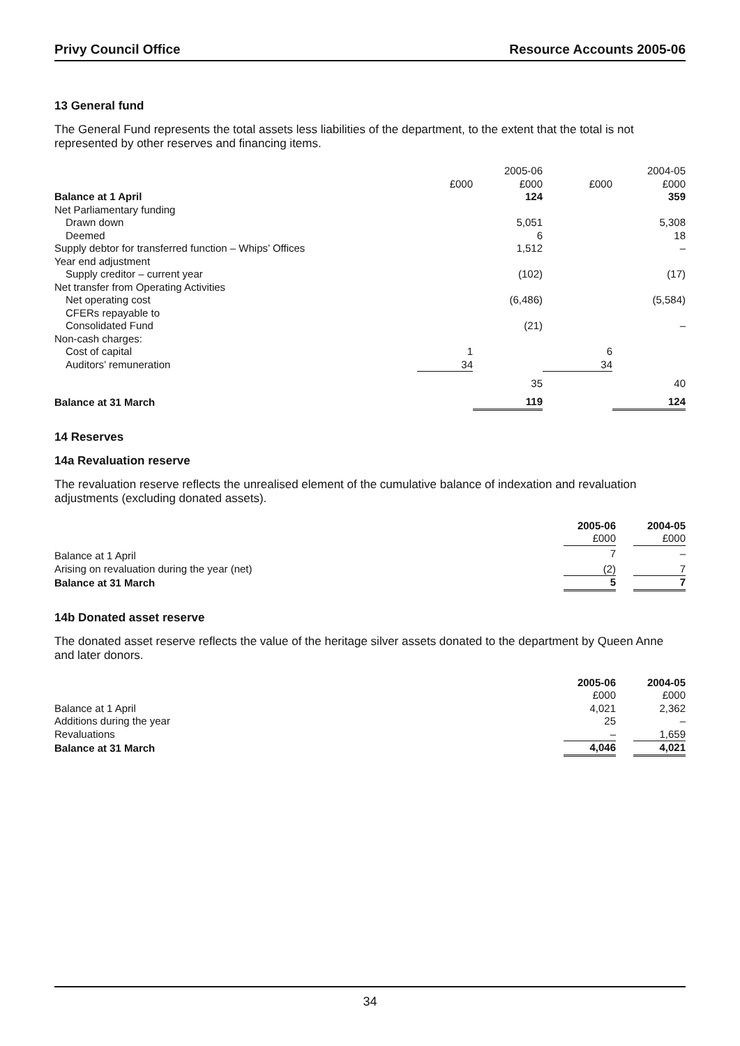Privy Council Office Resource Accounts 2005-06
13 General fund
The General Fund represents the total assets less liabilities of the department, to the extent that the total is not represented by other reserves and financing items.
| | | 2005-06 | | 2004-05 |
| | £000 | £000 | £000 | £000 |
| Balance at 1 April | | 124 | | 359 |
| Net Parliamentary funding | | | | |
| Drawn down | | 5,051 | | 5,308 |
| Deemed | | 6 | | 18 |
| Supply debtor for transferred function – Whips’ Offices | | 1,512 | | – |
| Year end adjustment | | | | |
| Supply creditor – current year | | (102) | | (17) |
| Net transfer from Operating Activities | | | | |
| Net operating cost | | (6,486) | | (5,584) |
| CFERs repayable to | | | | |
| Consolidated Fund | | (21) | | – |
| Non-cash charges: | | | | |
| Cost of capital | 1 | | 6 | |
| Auditors’ remuneration | 34 | | 34 | |
| | | 35 | | 40 |
| Balance at 31 March | | 119 | | 124 |
14 Reserves
14a Revaluation reserve
The revaluation reserve reflects the unrealised element of the cumulative balance of indexation and revaluation adjustments (excluding donated assets).
| | 2005-06 | | 2004-05 |
| --- | --- | --- | --- |
| | £000 | | £000 |
| Balance at 1 April | 7 | | – |
| Arising on revaluation during the year (net) | (2) | | 7 |
| Balance at 31 March | 5 | | 7 |
14b Donated asset reserve
The donated asset reserve reflects the value of the heritage silver assets donated to the department by Queen Anne and later donors.
| | 2005-06 | | 2004-05 |
| --- | --- | --- | --- |
| | £000 | | £000 |
| Balance at 1 April | 4,021 | | 2,362 |
| Additions during the year | 25 | | – |
| Revaluations | – | | 1,659 |
| Balance at 31 March | 4,046 | | 4,021 |
34